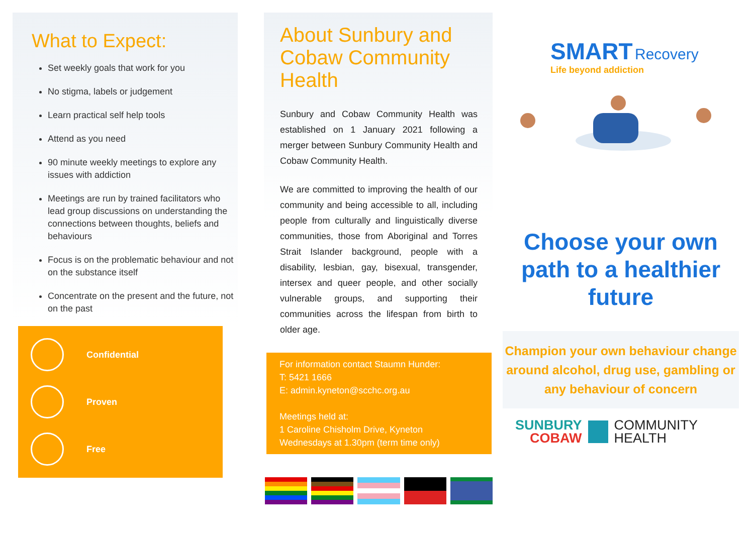What to Expect:
Set weekly goals that work for you
No stigma, labels or judgement
Learn practical self help tools
Attend as you need
90 minute weekly meetings to explore any issues with addiction
Meetings are run by trained facilitators who lead group discussions on understanding the connections between thoughts, beliefs and behaviours
Focus is on the problematic behaviour and not on the substance itself
Concentrate on the present and the future, not on the past
Confidential
Proven
Free
About Sunbury and Cobaw Community Health
Sunbury and Cobaw Community Health was established on 1 January 2021 following a merger between Sunbury Community Health and Cobaw Community Health.
We are committed to improving the health of our community and being accessible to all, including people from culturally and linguistically diverse communities, those from Aboriginal and Torres Strait Islander background, people with a disability, lesbian, gay, bisexual, transgender, intersex and queer people, and other socially vulnerable groups, and supporting their communities across the lifespan from birth to older age.
For information contact Staumn Hunder:
T: 5421 1666
E: admin.kyneton@scchc.org.au
Meetings held at:
1 Caroline Chisholm Drive, Kyneton
Wednesdays at 1.30pm (term time only)
SMART Recovery
Life beyond addiction
Choose your own path to a healthier future
Champion your own behaviour change around alcohol, drug use, gambling or any behaviour of concern
SUNBURY
COBAW
COMMUNITY
HEALTH